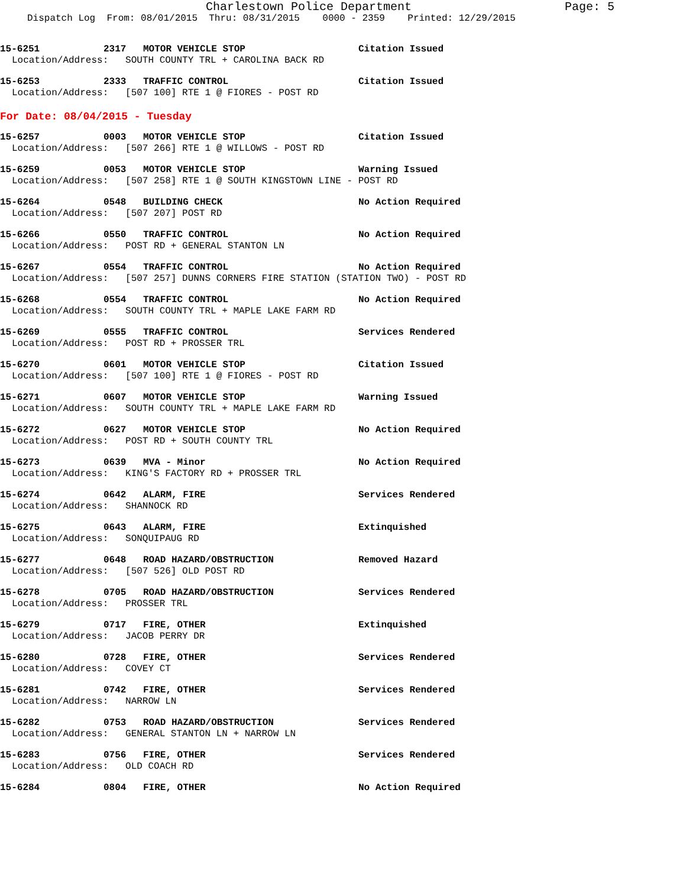Charlestown Police Department Page: 5
Dispatch Log From: 08/01/2015 Thru: 08/31/2015 0000 - 2359 Printed: 12/29/2015
15-6251 2317 MOTOR VEHICLE STOP Citation Issued
Location/Address: SOUTH COUNTY TRL + CAROLINA BACK RD
15-6253 2333 TRAFFIC CONTROL Citation Issued
Location/Address: [507 100] RTE 1 @ FIORES - POST RD
For Date: 08/04/2015 - Tuesday
15-6257 0003 MOTOR VEHICLE STOP Citation Issued
Location/Address: [507 266] RTE 1 @ WILLOWS - POST RD
15-6259 0053 MOTOR VEHICLE STOP Warning Issued
Location/Address: [507 258] RTE 1 @ SOUTH KINGSTOWN LINE - POST RD
15-6264 0548 BUILDING CHECK No Action Required
Location/Address: [507 207] POST RD
15-6266 0550 TRAFFIC CONTROL No Action Required
Location/Address: POST RD + GENERAL STANTON LN
15-6267 0554 TRAFFIC CONTROL No Action Required
Location/Address: [507 257] DUNNS CORNERS FIRE STATION (STATION TWO) - POST RD
15-6268 0554 TRAFFIC CONTROL No Action Required
Location/Address: SOUTH COUNTY TRL + MAPLE LAKE FARM RD
15-6269 0555 TRAFFIC CONTROL Services Rendered
Location/Address: POST RD + PROSSER TRL
15-6270 0601 MOTOR VEHICLE STOP Citation Issued
Location/Address: [507 100] RTE 1 @ FIORES - POST RD
15-6271 0607 MOTOR VEHICLE STOP Warning Issued
Location/Address: SOUTH COUNTY TRL + MAPLE LAKE FARM RD
15-6272 0627 MOTOR VEHICLE STOP No Action Required
Location/Address: POST RD + SOUTH COUNTY TRL
15-6273 0639 MVA - Minor No Action Required
Location/Address: KING'S FACTORY RD + PROSSER TRL
15-6274 0642 ALARM, FIRE Services Rendered
Location/Address: SHANNOCK RD
15-6275 0643 ALARM, FIRE Extinquished
Location/Address: SONQUIPAUG RD
15-6277 0648 ROAD HAZARD/OBSTRUCTION Removed Hazard
Location/Address: [507 526] OLD POST RD
15-6278 0705 ROAD HAZARD/OBSTRUCTION Services Rendered
Location/Address: PROSSER TRL
15-6279 0717 FIRE, OTHER Extinquished
Location/Address: JACOB PERRY DR
15-6280 0728 FIRE, OTHER Services Rendered
Location/Address: COVEY CT
15-6281 0742 FIRE, OTHER Services Rendered
Location/Address: NARROW LN
15-6282 0753 ROAD HAZARD/OBSTRUCTION Services Rendered
Location/Address: GENERAL STANTON LN + NARROW LN
15-6283 0756 FIRE, OTHER Services Rendered
Location/Address: OLD COACH RD
15-6284 0804 FIRE, OTHER No Action Required